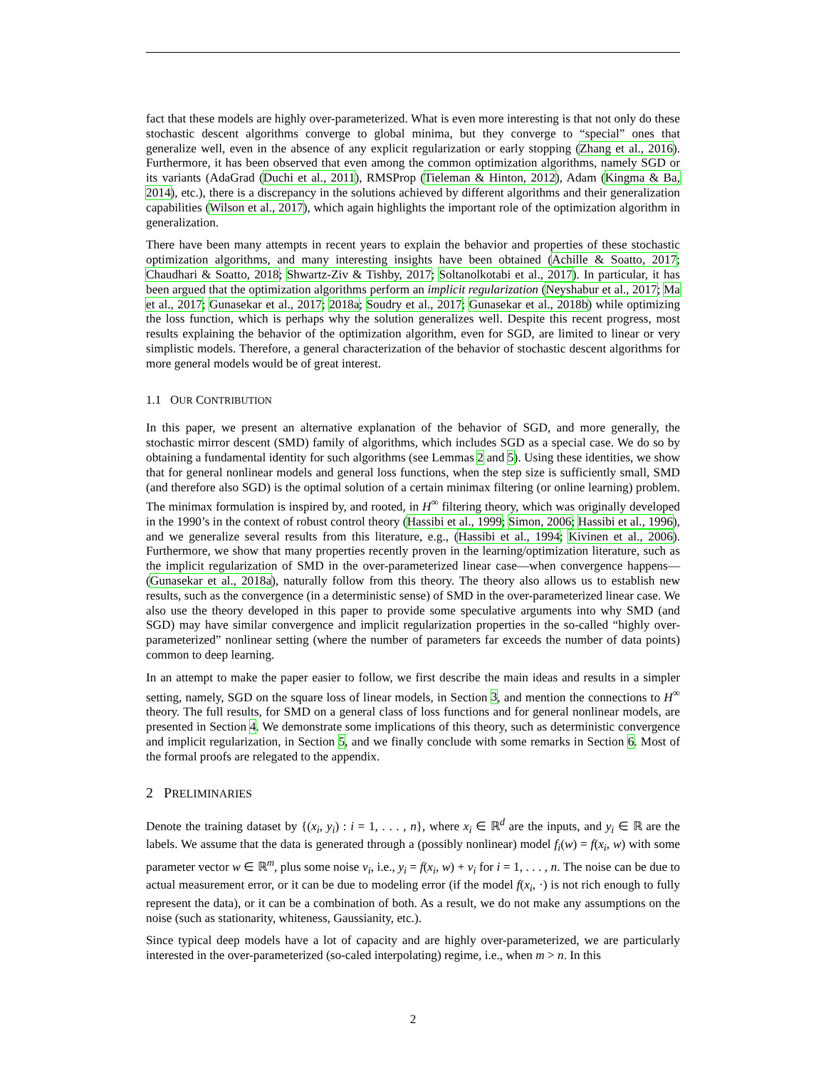fact that these models are highly over-parameterized. What is even more interesting is that not only do these stochastic descent algorithms converge to global minima, but they converge to “special” ones that generalize well, even in the absence of any explicit regularization or early stopping (Zhang et al., 2016). Furthermore, it has been observed that even among the common optimization algorithms, namely SGD or its variants (AdaGrad (Duchi et al., 2011), RMSProp (Tieleman & Hinton, 2012), Adam (Kingma & Ba, 2014), etc.), there is a discrepancy in the solutions achieved by different algorithms and their generalization capabilities (Wilson et al., 2017), which again highlights the important role of the optimization algorithm in generalization.
There have been many attempts in recent years to explain the behavior and properties of these stochastic optimization algorithms, and many interesting insights have been obtained (Achille & Soatto, 2017; Chaudhari & Soatto, 2018; Shwartz-Ziv & Tishby, 2017; Soltanolkotabi et al., 2017). In particular, it has been argued that the optimization algorithms perform an implicit regularization (Neyshabur et al., 2017; Ma et al., 2017; Gunasekar et al., 2017; 2018a; Soudry et al., 2017; Gunasekar et al., 2018b) while optimizing the loss function, which is perhaps why the solution generalizes well. Despite this recent progress, most results explaining the behavior of the optimization algorithm, even for SGD, are limited to linear or very simplistic models. Therefore, a general characterization of the behavior of stochastic descent algorithms for more general models would be of great interest.
1.1 OUR CONTRIBUTION
In this paper, we present an alternative explanation of the behavior of SGD, and more generally, the stochastic mirror descent (SMD) family of algorithms, which includes SGD as a special case. We do so by obtaining a fundamental identity for such algorithms (see Lemmas 2 and 5). Using these identities, we show that for general nonlinear models and general loss functions, when the step size is sufficiently small, SMD (and therefore also SGD) is the optimal solution of a certain minimax filtering (or online learning) problem. The minimax formulation is inspired by, and rooted, in H<sup>∞</sup> filtering theory, which was originally developed in the 1990’s in the context of robust control theory (Hassibi et al., 1999; Simon, 2006; Hassibi et al., 1996), and we generalize several results from this literature, e.g., (Hassibi et al., 1994; Kivinen et al., 2006). Furthermore, we show that many properties recently proven in the learning/optimization literature, such as the implicit regularization of SMD in the over-parameterized linear case—when convergence happens—(Gunasekar et al., 2018a), naturally follow from this theory. The theory also allows us to establish new results, such as the convergence (in a deterministic sense) of SMD in the over-parameterized linear case. We also use the theory developed in this paper to provide some speculative arguments into why SMD (and SGD) may have similar convergence and implicit regularization properties in the so-called “highly over-parameterized” nonlinear setting (where the number of parameters far exceeds the number of data points) common to deep learning.
In an attempt to make the paper easier to follow, we first describe the main ideas and results in a simpler setting, namely, SGD on the square loss of linear models, in Section 3, and mention the connections to H<sup>∞</sup> theory. The full results, for SMD on a general class of loss functions and for general nonlinear models, are presented in Section 4. We demonstrate some implications of this theory, such as deterministic convergence and implicit regularization, in Section 5, and we finally conclude with some remarks in Section 6. Most of the formal proofs are relegated to the appendix.
2 PRELIMINARIES
Denote the training dataset by {(x<sub>i</sub>, y<sub>i</sub>) : i = 1, . . . , n}, where x<sub>i</sub> ∈ ℝ<sup>d</sup> are the inputs, and y<sub>i</sub> ∈ ℝ are the labels. We assume that the data is generated through a (possibly nonlinear) model f<sub>i</sub>(w) = f(x<sub>i</sub>, w) with some parameter vector w ∈ ℝ<sup>m</sup>, plus some noise v<sub>i</sub>, i.e., y<sub>i</sub> = f(x<sub>i</sub>, w) + v<sub>i</sub> for i = 1, . . . , n. The noise can be due to actual measurement error, or it can be due to modeling error (if the model f(x<sub>i</sub>, ·) is not rich enough to fully represent the data), or it can be a combination of both. As a result, we do not make any assumptions on the noise (such as stationarity, whiteness, Gaussianity, etc.).
Since typical deep models have a lot of capacity and are highly over-parameterized, we are particularly interested in the over-parameterized (so-caled interpolating) regime, i.e., when m > n. In this
2